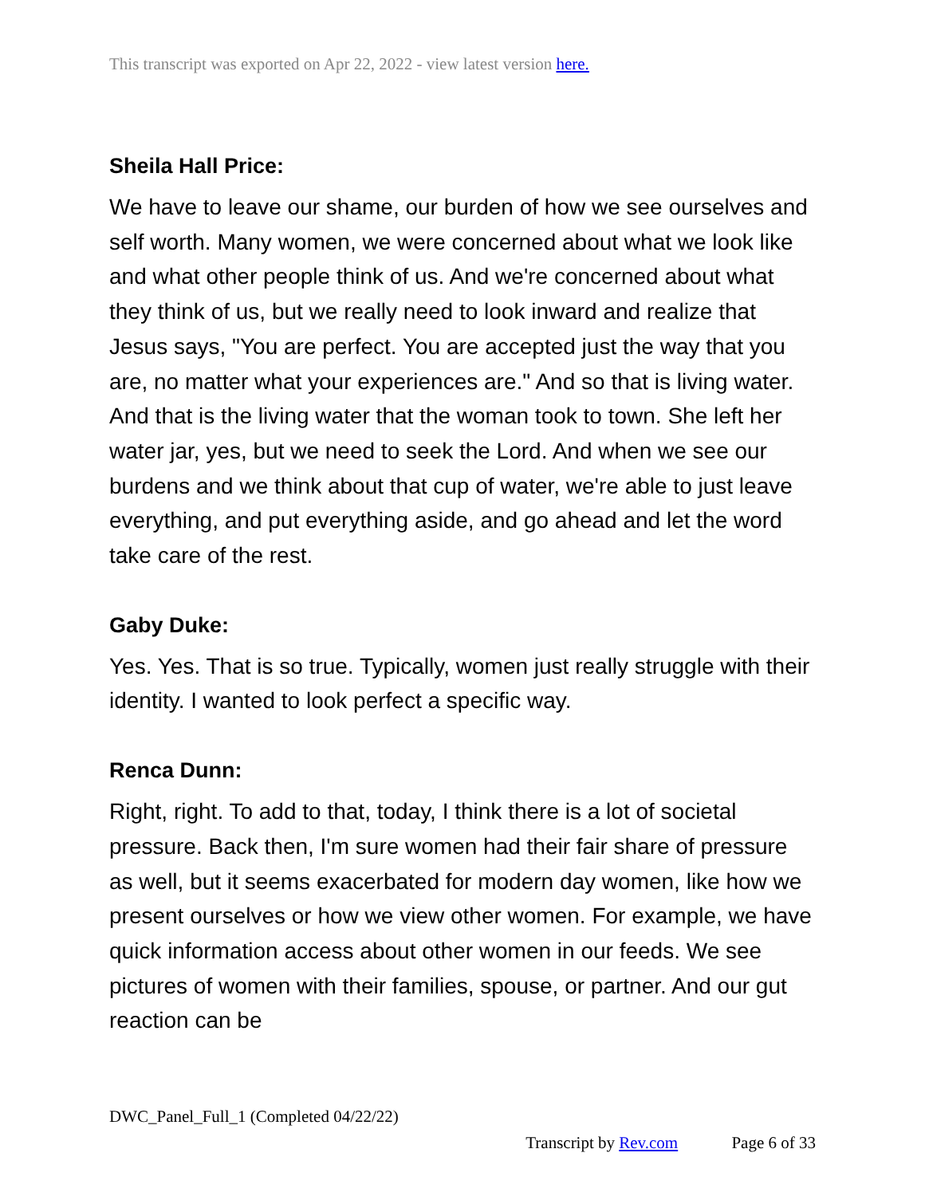This transcript was exported on Apr 22, 2022 - view latest version here.
Sheila Hall Price:
We have to leave our shame, our burden of how we see ourselves and self worth. Many women, we were concerned about what we look like and what other people think of us. And we're concerned about what they think of us, but we really need to look inward and realize that Jesus says, "You are perfect. You are accepted just the way that you are, no matter what your experiences are." And so that is living water. And that is the living water that the woman took to town. She left her water jar, yes, but we need to seek the Lord. And when we see our burdens and we think about that cup of water, we're able to just leave everything, and put everything aside, and go ahead and let the word take care of the rest.
Gaby Duke:
Yes. Yes. That is so true. Typically, women just really struggle with their identity. I wanted to look perfect a specific way.
Renca Dunn:
Right, right. To add to that, today, I think there is a lot of societal pressure. Back then, I'm sure women had their fair share of pressure as well, but it seems exacerbated for modern day women, like how we present ourselves or how we view other women. For example, we have quick information access about other women in our feeds. We see pictures of women with their families, spouse, or partner. And our gut reaction can be
DWC_Panel_Full_1 (Completed 04/22/22)
Transcript by Rev.com Page 6 of 33